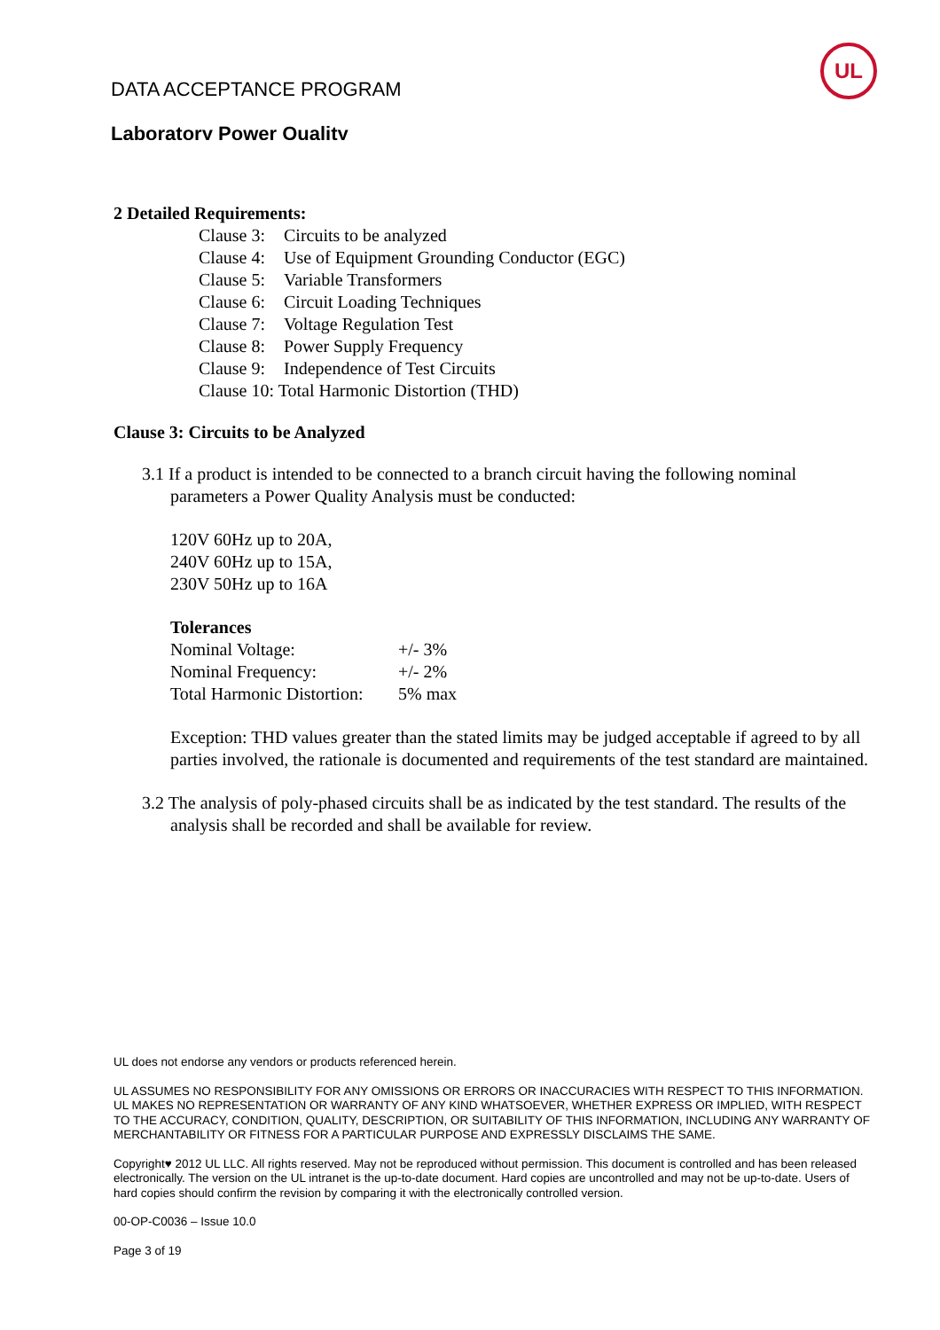DATA ACCEPTANCE PROGRAM
Laboratory Power Quality
UL
2 Detailed Requirements:
Clause 3: Circuits to be analyzed
Clause 4: Use of Equipment Grounding Conductor (EGC)
Clause 5: Variable Transformers
Clause 6: Circuit Loading Techniques
Clause 7: Voltage Regulation Test
Clause 8: Power Supply Frequency
Clause 9: Independence of Test Circuits
Clause 10: Total Harmonic Distortion (THD)
Clause 3: Circuits to be Analyzed
3.1 If a product is intended to be connected to a branch circuit having the following nominal parameters a Power Quality Analysis must be conducted:
120V 60Hz up to 20A,
240V 60Hz up to 15A,
230V 50Hz up to 16A
Tolerances
Nominal Voltage: +/- 3%
Nominal Frequency: +/- 2%
Total Harmonic Distortion: 5% max
Exception: THD values greater than the stated limits may be judged acceptable if agreed to by all parties involved, the rationale is documented and requirements of the test standard are maintained.
3.2 The analysis of poly-phased circuits shall be as indicated by the test standard. The results of the analysis shall be recorded and shall be available for review.
UL does not endorse any vendors or products referenced herein.
UL ASSUMES NO RESPONSIBILITY FOR ANY OMISSIONS OR ERRORS OR INACCURACIES WITH RESPECT TO THIS INFORMATION. UL MAKES NO REPRESENTATION OR WARRANTY OF ANY KIND WHATSOEVER, WHETHER EXPRESS OR IMPLIED, WITH RESPECT TO THE ACCURACY, CONDITION, QUALITY, DESCRIPTION, OR SUITABILITY OF THIS INFORMATION, INCLUDING ANY WARRANTY OF MERCHANTABILITY OR FITNESS FOR A PARTICULAR PURPOSE AND EXPRESSLY DISCLAIMS THE SAME.
Copyright♥ 2012 UL LLC. All rights reserved. May not be reproduced without permission. This document is controlled and has been released electronically. The version on the UL intranet is the up-to-date document. Hard copies are uncontrolled and may not be up-to-date. Users of hard copies should confirm the revision by comparing it with the electronically controlled version.
00-OP-C0036 – Issue 10.0
Page 3 of 19